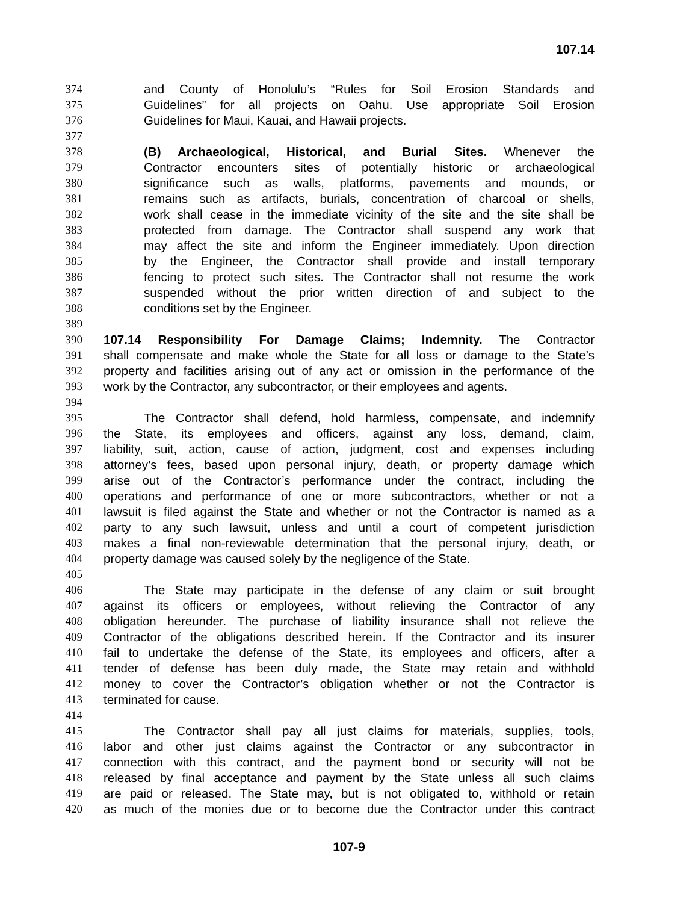107.14
374 and County of Honolulu’s “Rules for Soil Erosion Standards and
375 Guidelines” for all projects on Oahu. Use appropriate Soil Erosion
376 Guidelines for Maui, Kauai, and Hawaii projects.
377
378 (B) Archaeological, Historical, and Burial Sites. Whenever the
379 Contractor encounters sites of potentially historic or archaeological
380 significance such as walls, platforms, pavements and mounds, or
381 remains such as artifacts, burials, concentration of charcoal or shells,
382 work shall cease in the immediate vicinity of the site and the site shall be
383 protected from damage. The Contractor shall suspend any work that
384 may affect the site and inform the Engineer immediately. Upon direction
385 by the Engineer, the Contractor shall provide and install temporary
386 fencing to protect such sites. The Contractor shall not resume the work
387 suspended without the prior written direction of and subject to the
388 conditions set by the Engineer.
389
390 107.14 Responsibility For Damage Claims; Indemnity. The Contractor
391 shall compensate and make whole the State for all loss or damage to the State’s
392 property and facilities arising out of any act or omission in the performance of the
393 work by the Contractor, any subcontractor, or their employees and agents.
394
395 The Contractor shall defend, hold harmless, compensate, and indemnify
396 the State, its employees and officers, against any loss, demand, claim,
397 liability, suit, action, cause of action, judgment, cost and expenses including
398 attorney’s fees, based upon personal injury, death, or property damage which
399 arise out of the Contractor’s performance under the contract, including the
400 operations and performance of one or more subcontractors, whether or not a
401 lawsuit is filed against the State and whether or not the Contractor is named as a
402 party to any such lawsuit, unless and until a court of competent jurisdiction
403 makes a final non-reviewable determination that the personal injury, death, or
404 property damage was caused solely by the negligence of the State.
405
406 The State may participate in the defense of any claim or suit brought
407 against its officers or employees, without relieving the Contractor of any
408 obligation hereunder. The purchase of liability insurance shall not relieve the
409 Contractor of the obligations described herein. If the Contractor and its insurer
410 fail to undertake the defense of the State, its employees and officers, after a
411 tender of defense has been duly made, the State may retain and withhold
412 money to cover the Contractor’s obligation whether or not the Contractor is
413 terminated for cause.
414
415 The Contractor shall pay all just claims for materials, supplies, tools,
416 labor and other just claims against the Contractor or any subcontractor in
417 connection with this contract, and the payment bond or security will not be
418 released by final acceptance and payment by the State unless all such claims
419 are paid or released. The State may, but is not obligated to, withhold or retain
420 as much of the monies due or to become due the Contractor under this contract
107-9